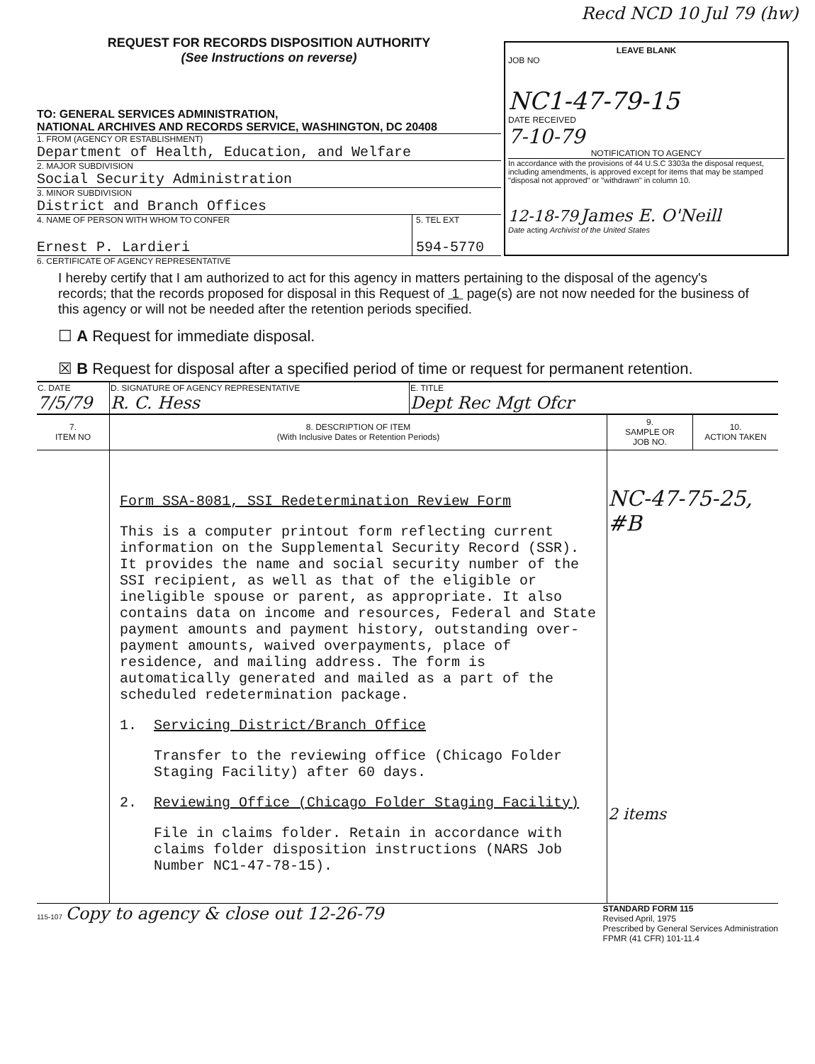Recd NCD 10 Jul 79 (hw)
REQUEST FOR RECORDS DISPOSITION AUTHORITY
(See Instructions on reverse)
TO: GENERAL SERVICES ADMINISTRATION,
NATIONAL ARCHIVES AND RECORDS SERVICE, WASHINGTON, DC 20408
1. FROM (AGENCY OR ESTABLISHMENT)
Department of Health, Education, and Welfare
2. MAJOR SUBDIVISION
Social Security Administration
3. MINOR SUBDIVISION
District and Branch Offices
4. NAME OF PERSON WITH WHOM TO CONFER
Ernest P. Lardieri
5. TEL EXT
594-5770
LEAVE BLANK
JOB NO
NC1-47-79-15
DATE RECEIVED
7-10-79
NOTIFICATION TO AGENCY
In accordance with the provisions of 44 U.S.C 3303a the disposal request, including amendments, is approved except for items that may be stamped "disposal not approved" or "withdrawn" in column 10.
12-18-79 James E. O'Neill
Date acting Archivist of the United States
6. CERTIFICATE OF AGENCY REPRESENTATIVE
I hereby certify that I am authorized to act for this agency in matters pertaining to the disposal of the agency's records; that the records proposed for disposal in this Request of 1 page(s) are not now needed for the business of this agency or will not be needed after the retention periods specified.
☐ A Request for immediate disposal.
☒ B Request for disposal after a specified period of time or request for permanent retention.
| C. DATE 7/5/79 | D. SIGNATURE OF AGENCY REPRESENTATIVE R. C. Hess | E. TITLE Dept Rec Mgt Ofcr |
| 7. ITEM NO | 8. DESCRIPTION OF ITEM (With Inclusive Dates or Retention Periods) | 9. SAMPLE OR JOB NO. | 10. ACTION TAKEN |
| --- | --- | --- | --- |
| | Form SSA-8081, SSI Redetermination Review Form This is a computer printout form reflecting current information on the Supplemental Security Record (SSR). It provides the name and social security number of the SSI recipient, as well as that of the eligible or ineligible spouse or parent, as appropriate. It also contains data on income and resources, Federal and State payment amounts and payment history, outstanding over-payment amounts, waived overpayments, place of residence, and mailing address. The form is automatically generated and mailed as a part of the scheduled redetermination package. 1. Servicing District/Branch Office Transfer to the reviewing office (Chicago Folder Staging Facility) after 60 days. 2. Reviewing Office (Chicago Folder Staging Facility) File in claims folder. Retain in accordance with claims folder disposition instructions (NARS Job Number NC1-47-78-15). | NC-47-75-25, #B 2 items | |
115-107 Copy to agency & close out 12-26-79
STANDARD FORM 115
Revised April, 1975
Prescribed by General Services Administration
FPMR (41 CFR) 101-11.4